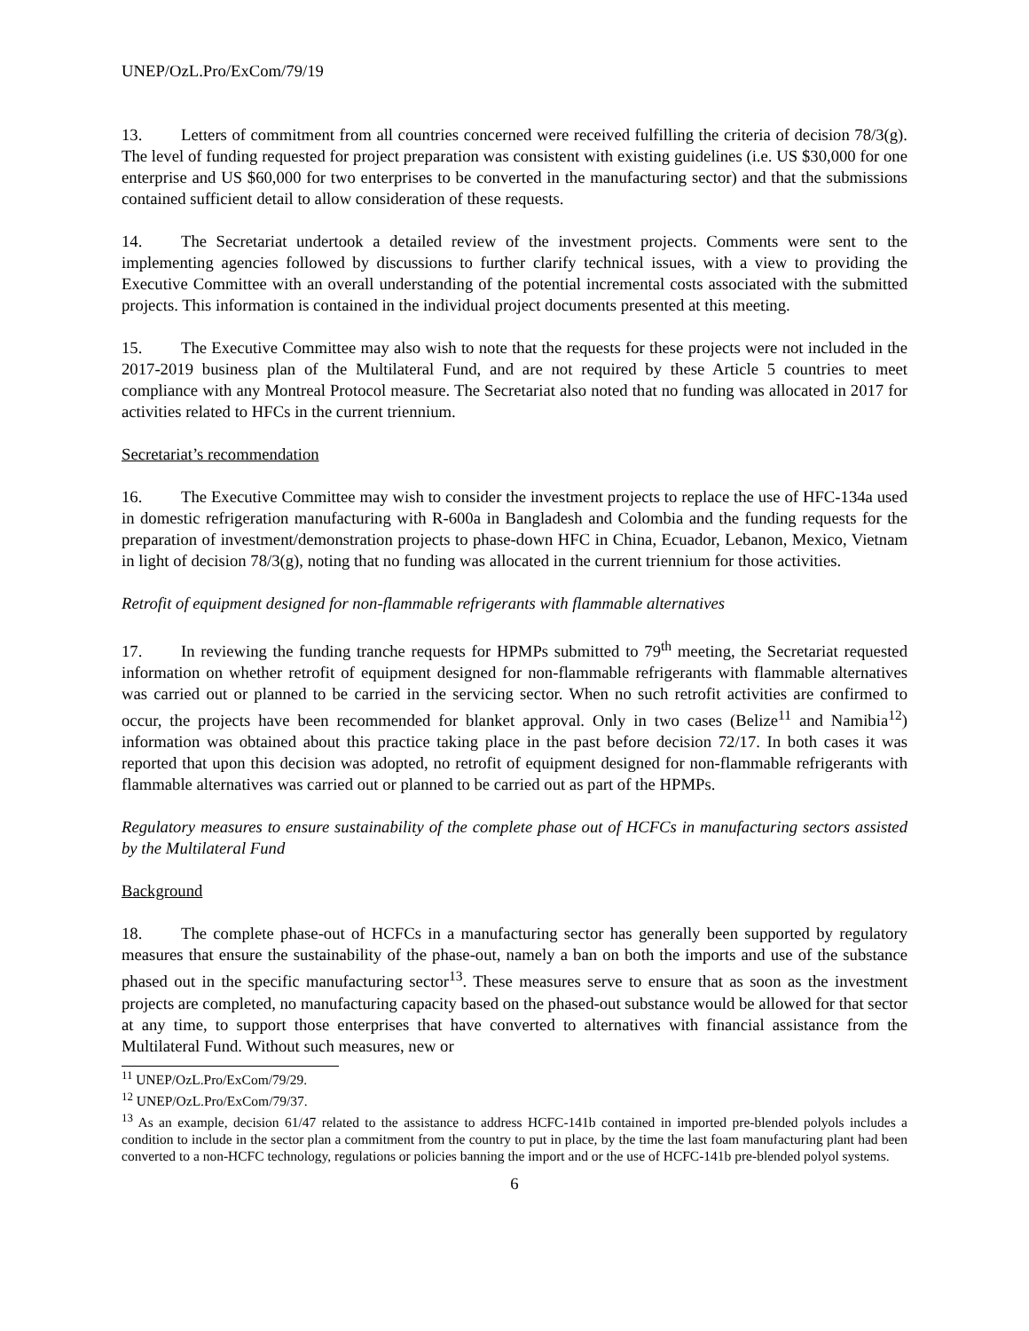UNEP/OzL.Pro/ExCom/79/19
13. Letters of commitment from all countries concerned were received fulfilling the criteria of decision 78/3(g). The level of funding requested for project preparation was consistent with existing guidelines (i.e. US $30,000 for one enterprise and US $60,000 for two enterprises to be converted in the manufacturing sector) and that the submissions contained sufficient detail to allow consideration of these requests.
14. The Secretariat undertook a detailed review of the investment projects. Comments were sent to the implementing agencies followed by discussions to further clarify technical issues, with a view to providing the Executive Committee with an overall understanding of the potential incremental costs associated with the submitted projects. This information is contained in the individual project documents presented at this meeting.
15. The Executive Committee may also wish to note that the requests for these projects were not included in the 2017-2019 business plan of the Multilateral Fund, and are not required by these Article 5 countries to meet compliance with any Montreal Protocol measure. The Secretariat also noted that no funding was allocated in 2017 for activities related to HFCs in the current triennium.
Secretariat’s recommendation
16. The Executive Committee may wish to consider the investment projects to replace the use of HFC-134a used in domestic refrigeration manufacturing with R-600a in Bangladesh and Colombia and the funding requests for the preparation of investment/demonstration projects to phase-down HFC in China, Ecuador, Lebanon, Mexico, Vietnam in light of decision 78/3(g), noting that no funding was allocated in the current triennium for those activities.
Retrofit of equipment designed for non-flammable refrigerants with flammable alternatives
17. In reviewing the funding tranche requests for HPMPs submitted to 79<sup>th</sup> meeting, the Secretariat requested information on whether retrofit of equipment designed for non-flammable refrigerants with flammable alternatives was carried out or planned to be carried in the servicing sector. When no such retrofit activities are confirmed to occur, the projects have been recommended for blanket approval. Only in two cases (Belize<sup>11</sup> and Namibia<sup>12</sup>) information was obtained about this practice taking place in the past before decision 72/17. In both cases it was reported that upon this decision was adopted, no retrofit of equipment designed for non-flammable refrigerants with flammable alternatives was carried out or planned to be carried out as part of the HPMPs.
Regulatory measures to ensure sustainability of the complete phase out of HCFCs in manufacturing sectors assisted by the Multilateral Fund
Background
18. The complete phase-out of HCFCs in a manufacturing sector has generally been supported by regulatory measures that ensure the sustainability of the phase-out, namely a ban on both the imports and use of the substance phased out in the specific manufacturing sector<sup>13</sup>. These measures serve to ensure that as soon as the investment projects are completed, no manufacturing capacity based on the phased-out substance would be allowed for that sector at any time, to support those enterprises that have converted to alternatives with financial assistance from the Multilateral Fund. Without such measures, new or
<sup>11</sup> UNEP/OzL.Pro/ExCom/79/29.
<sup>12</sup> UNEP/OzL.Pro/ExCom/79/37.
<sup>13</sup> As an example, decision 61/47 related to the assistance to address HCFC-141b contained in imported pre-blended polyols includes a condition to include in the sector plan a commitment from the country to put in place, by the time the last foam manufacturing plant had been converted to a non-HCFC technology, regulations or policies banning the import and or the use of HCFC-141b pre-blended polyol systems.
6